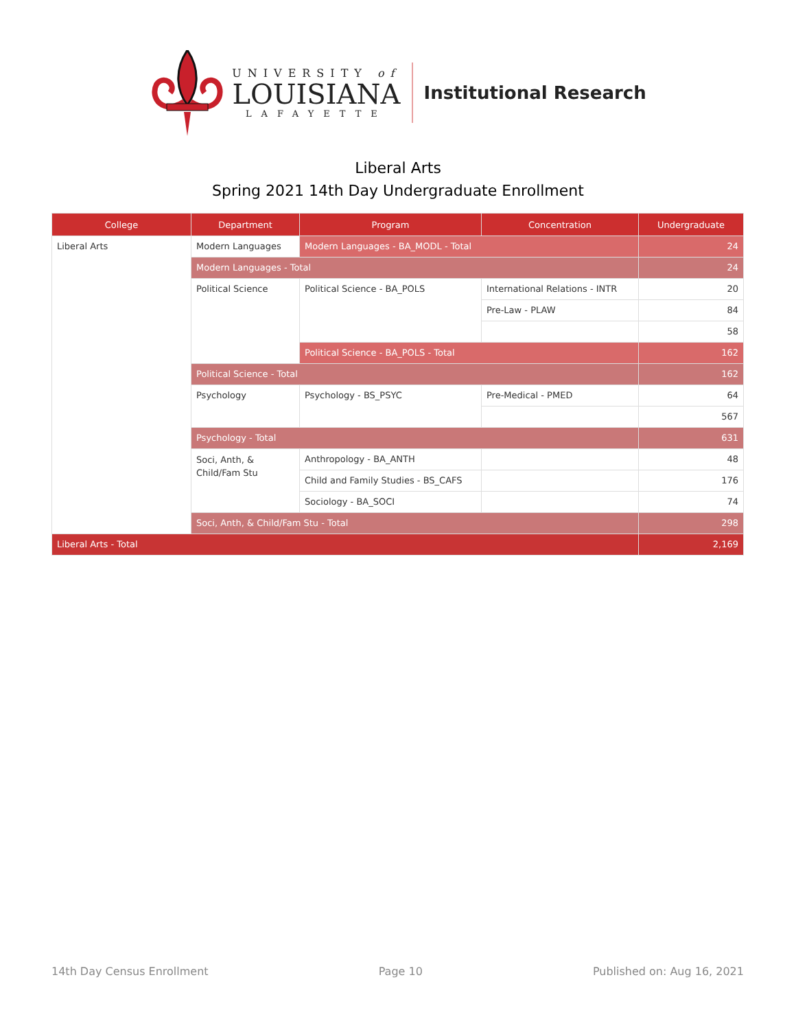UNIVERSITY of
LOUISIANA
LAFAYETTE
Institutional Research
Liberal Arts
Spring 2021 14th Day Undergraduate Enrollment
| College | Department | Program | Concentration | Undergraduate |
| --- | --- | --- | --- | --- |
| Liberal Arts | Modern Languages | Modern Languages - BA_MODL - Total | | 24 |
| | Modern Languages - Total | | | 24 |
| | Political Science | Political Science - BA_POLS | International Relations - INTR | 20 |
| | | | Pre-Law - PLAW | 84 |
| | | | | 58 |
| | | Political Science - BA_POLS - Total | | 162 |
| | Political Science - Total | | | 162 |
| | Psychology | Psychology - BS_PSYC | Pre-Medical - PMED | 64 |
| | | | | 567 |
| | Psychology - Total | | | 631 |
| | Soci, Anth, & Child/Fam Stu | Anthropology - BA_ANTH | | 48 |
| | | Child and Family Studies - BS_CAFS | | 176 |
| | | Sociology - BA_SOCI | | 74 |
| | Soci, Anth, & Child/Fam Stu - Total | | | 298 |
| Liberal Arts - Total | | | | 2,169 |
14th Day Census Enrollment Page 10 Published on: Aug 16, 2021